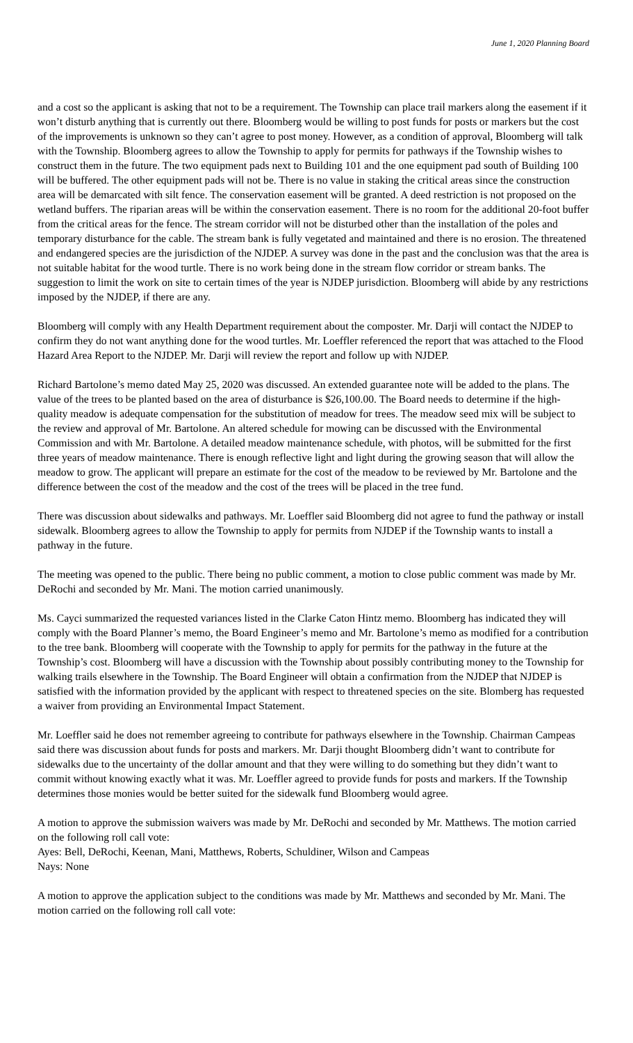June 1, 2020 Planning Board
and a cost so the applicant is asking that not to be a requirement. The Township can place trail markers along the easement if it won’t disturb anything that is currently out there. Bloomberg would be willing to post funds for posts or markers but the cost of the improvements is unknown so they can’t agree to post money. However, as a condition of approval, Bloomberg will talk with the Township. Bloomberg agrees to allow the Township to apply for permits for pathways if the Township wishes to construct them in the future. The two equipment pads next to Building 101 and the one equipment pad south of Building 100 will be buffered. The other equipment pads will not be. There is no value in staking the critical areas since the construction area will be demarcated with silt fence. The conservation easement will be granted. A deed restriction is not proposed on the wetland buffers. The riparian areas will be within the conservation easement. There is no room for the additional 20-foot buffer from the critical areas for the fence. The stream corridor will not be disturbed other than the installation of the poles and temporary disturbance for the cable. The stream bank is fully vegetated and maintained and there is no erosion. The threatened and endangered species are the jurisdiction of the NJDEP. A survey was done in the past and the conclusion was that the area is not suitable habitat for the wood turtle. There is no work being done in the stream flow corridor or stream banks. The suggestion to limit the work on site to certain times of the year is NJDEP jurisdiction. Bloomberg will abide by any restrictions imposed by the NJDEP, if there are any.
Bloomberg will comply with any Health Department requirement about the composter. Mr. Darji will contact the NJDEP to confirm they do not want anything done for the wood turtles. Mr. Loeffler referenced the report that was attached to the Flood Hazard Area Report to the NJDEP. Mr. Darji will review the report and follow up with NJDEP.
Richard Bartolone’s memo dated May 25, 2020 was discussed. An extended guarantee note will be added to the plans. The value of the trees to be planted based on the area of disturbance is $26,100.00. The Board needs to determine if the high-quality meadow is adequate compensation for the substitution of meadow for trees. The meadow seed mix will be subject to the review and approval of Mr. Bartolone. An altered schedule for mowing can be discussed with the Environmental Commission and with Mr. Bartolone. A detailed meadow maintenance schedule, with photos, will be submitted for the first three years of meadow maintenance. There is enough reflective light and light during the growing season that will allow the meadow to grow. The applicant will prepare an estimate for the cost of the meadow to be reviewed by Mr. Bartolone and the difference between the cost of the meadow and the cost of the trees will be placed in the tree fund.
There was discussion about sidewalks and pathways. Mr. Loeffler said Bloomberg did not agree to fund the pathway or install sidewalk. Bloomberg agrees to allow the Township to apply for permits from NJDEP if the Township wants to install a pathway in the future.
The meeting was opened to the public. There being no public comment, a motion to close public comment was made by Mr. DeRochi and seconded by Mr. Mani. The motion carried unanimously.
Ms. Cayci summarized the requested variances listed in the Clarke Caton Hintz memo. Bloomberg has indicated they will comply with the Board Planner’s memo, the Board Engineer’s memo and Mr. Bartolone’s memo as modified for a contribution to the tree bank. Bloomberg will cooperate with the Township to apply for permits for the pathway in the future at the Township’s cost. Bloomberg will have a discussion with the Township about possibly contributing money to the Township for walking trails elsewhere in the Township. The Board Engineer will obtain a confirmation from the NJDEP that NJDEP is satisfied with the information provided by the applicant with respect to threatened species on the site. Blomberg has requested a waiver from providing an Environmental Impact Statement.
Mr. Loeffler said he does not remember agreeing to contribute for pathways elsewhere in the Township. Chairman Campeas said there was discussion about funds for posts and markers. Mr. Darji thought Bloomberg didn’t want to contribute for sidewalks due to the uncertainty of the dollar amount and that they were willing to do something but they didn’t want to commit without knowing exactly what it was. Mr. Loeffler agreed to provide funds for posts and markers. If the Township determines those monies would be better suited for the sidewalk fund Bloomberg would agree.
A motion to approve the submission waivers was made by Mr. DeRochi and seconded by Mr. Matthews. The motion carried on the following roll call vote:
Ayes: Bell, DeRochi, Keenan, Mani, Matthews, Roberts, Schuldiner, Wilson and Campeas
Nays: None
A motion to approve the application subject to the conditions was made by Mr. Matthews and seconded by Mr. Mani. The motion carried on the following roll call vote: